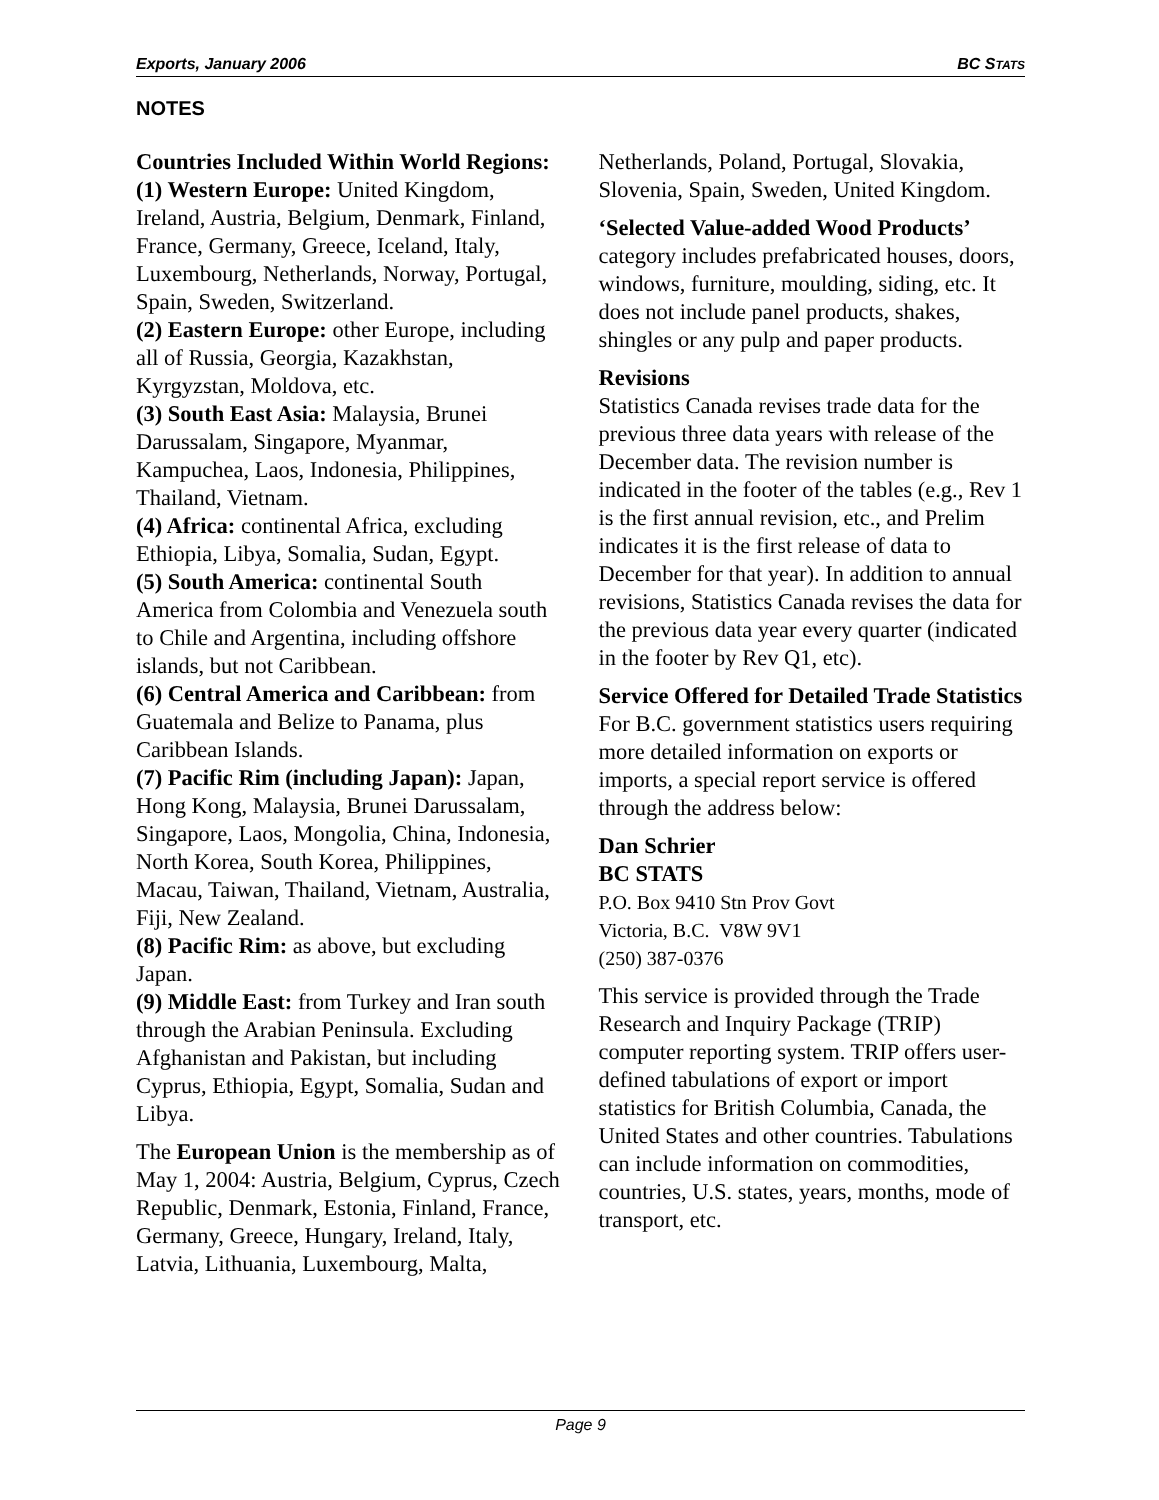Exports, January 2006 BC STATS
NOTES
Countries Included Within World Regions:
(1) Western Europe: United Kingdom, Ireland, Austria, Belgium, Denmark, Finland, France, Germany, Greece, Iceland, Italy, Luxembourg, Netherlands, Norway, Portugal, Spain, Sweden, Switzerland.
(2) Eastern Europe: other Europe, including all of Russia, Georgia, Kazakhstan, Kyrgyzstan, Moldova, etc.
(3) South East Asia: Malaysia, Brunei Darussalam, Singapore, Myanmar, Kampuchea, Laos, Indonesia, Philippines, Thailand, Vietnam.
(4) Africa: continental Africa, excluding Ethiopia, Libya, Somalia, Sudan, Egypt.
(5) South America: continental South America from Colombia and Venezuela south to Chile and Argentina, including offshore islands, but not Caribbean.
(6) Central America and Caribbean: from Guatemala and Belize to Panama, plus Caribbean Islands.
(7) Pacific Rim (including Japan): Japan, Hong Kong, Malaysia, Brunei Darussalam, Singapore, Laos, Mongolia, China, Indonesia, North Korea, South Korea, Philippines, Macau, Taiwan, Thailand, Vietnam, Australia, Fiji, New Zealand.
(8) Pacific Rim: as above, but excluding Japan.
(9) Middle East: from Turkey and Iran south through the Arabian Peninsula. Excluding Afghanistan and Pakistan, but including Cyprus, Ethiopia, Egypt, Somalia, Sudan and Libya.
The European Union is the membership as of May 1, 2004: Austria, Belgium, Cyprus, Czech Republic, Denmark, Estonia, Finland, France, Germany, Greece, Hungary, Ireland, Italy, Latvia, Lithuania, Luxembourg, Malta,
Netherlands, Poland, Portugal, Slovakia, Slovenia, Spain, Sweden, United Kingdom.
‘Selected Value-added Wood Products’ category includes prefabricated houses, doors, windows, furniture, moulding, siding, etc. It does not include panel products, shakes, shingles or any pulp and paper products.
Revisions
Statistics Canada revises trade data for the previous three data years with release of the December data. The revision number is indicated in the footer of the tables (e.g., Rev 1 is the first annual revision, etc., and Prelim indicates it is the first release of data to December for that year). In addition to annual revisions, Statistics Canada revises the data for the previous data year every quarter (indicated in the footer by Rev Q1, etc).
Service Offered for Detailed Trade Statistics
For B.C. government statistics users requiring more detailed information on exports or imports, a special report service is offered through the address below:
Dan Schrier
BC STATS
P.O. Box 9410 Stn Prov Govt
Victoria, B.C. V8W 9V1
(250) 387-0376
This service is provided through the Trade Research and Inquiry Package (TRIP) computer reporting system. TRIP offers user-defined tabulations of export or import statistics for British Columbia, Canada, the United States and other countries. Tabulations can include information on commodities, countries, U.S. states, years, months, mode of transport, etc.
Page 9